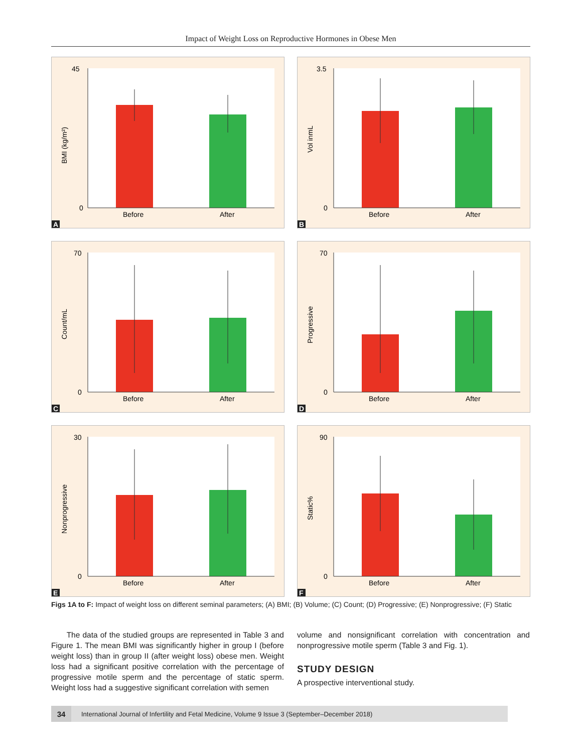Impact of Weight Loss on Reproductive Hormones in Obese Men
45
0
Before
After
BMI (kg/m²)
A
3.5
0
Before
After
Vol inmL
B
70
0
Before
After
Count/mL
C
70
0
Before
After
Progressive
D
30
0
Before
After
Nonprogressive
E
90
0
Before
After
Static%
F
Figs 1A to F: Impact of weight loss on different seminal parameters; (A) BMI; (B) Volume; (C) Count; (D) Progressive; (E) Nonprogressive; (F) Static
The data of the studied groups are represented in Table 3 and Figure 1. The mean BMI was significantly higher in group I (before weight loss) than in group II (after weight loss) obese men. Weight loss had a significant positive correlation with the percentage of progressive motile sperm and the percentage of static sperm. Weight loss had a suggestive significant correlation with semen
volume and nonsignificant correlation with concentration and nonprogressive motile sperm (Table 3 and Fig. 1).
STUDY DESIGN
A prospective interventional study.
34 International Journal of Infertility and Fetal Medicine, Volume 9 Issue 3 (September–December 2018)